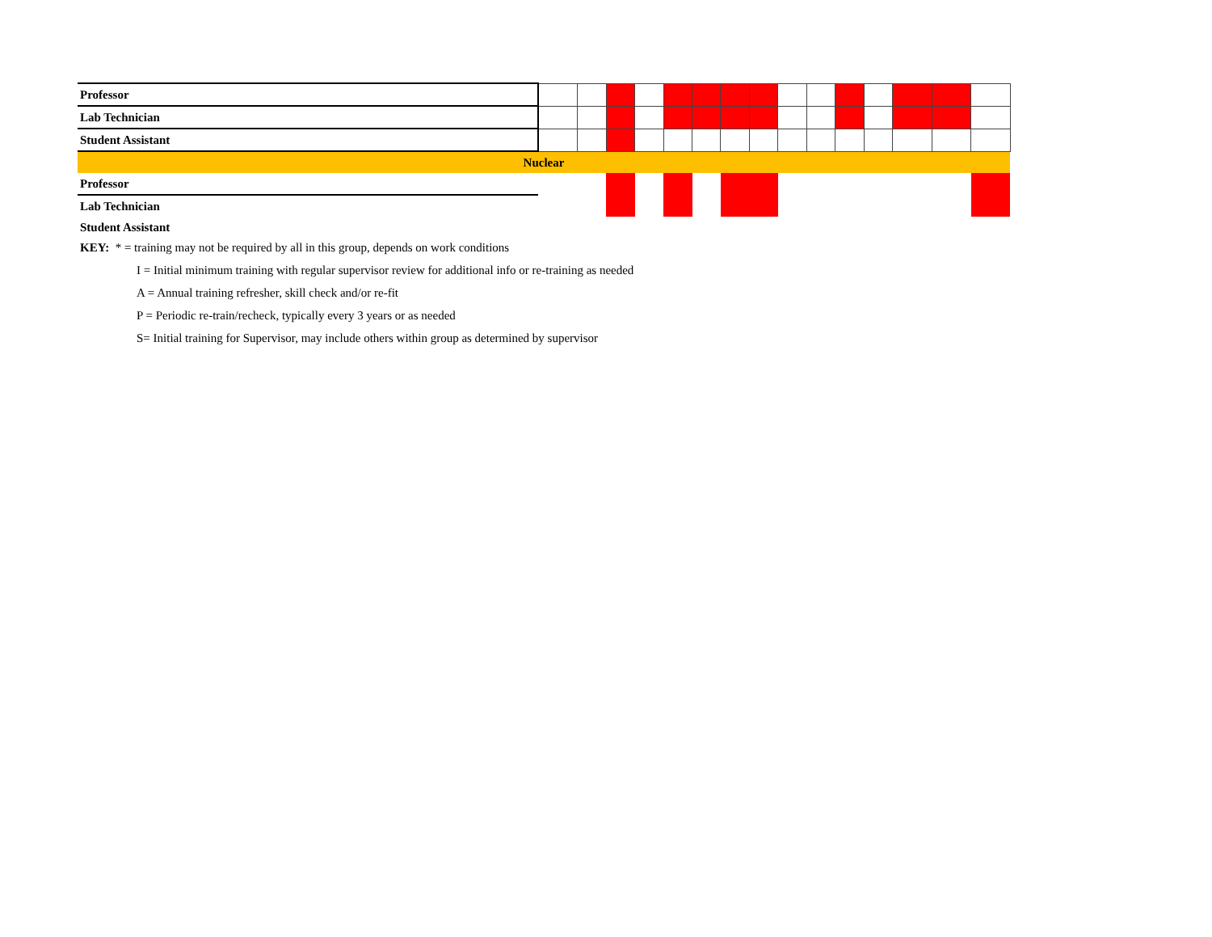| Professor | | | | | | | | | | | | | | | |
| Lab Technician | | | | | | | | | | | | | | | |
| Student Assistant | | | | | | | | | | | | | | | |
| Nuclear | | | | | | | | | | | | | | | |
| Professor | | | | | | | | | | | | | | | |
| Lab Technician | | | | | | | | | | | | | | | |
| Student Assistant | | | | | | | | | | | | | | | |
KEY: * = training may not be required by all in this group, depends on work conditions
I = Initial minimum training with regular supervisor review for additional info or re-training as needed
A = Annual training refresher, skill check and/or re-fit
P = Periodic re-train/recheck, typically every 3 years or as needed
S= Initial training for Supervisor, may include others within group as determined by supervisor